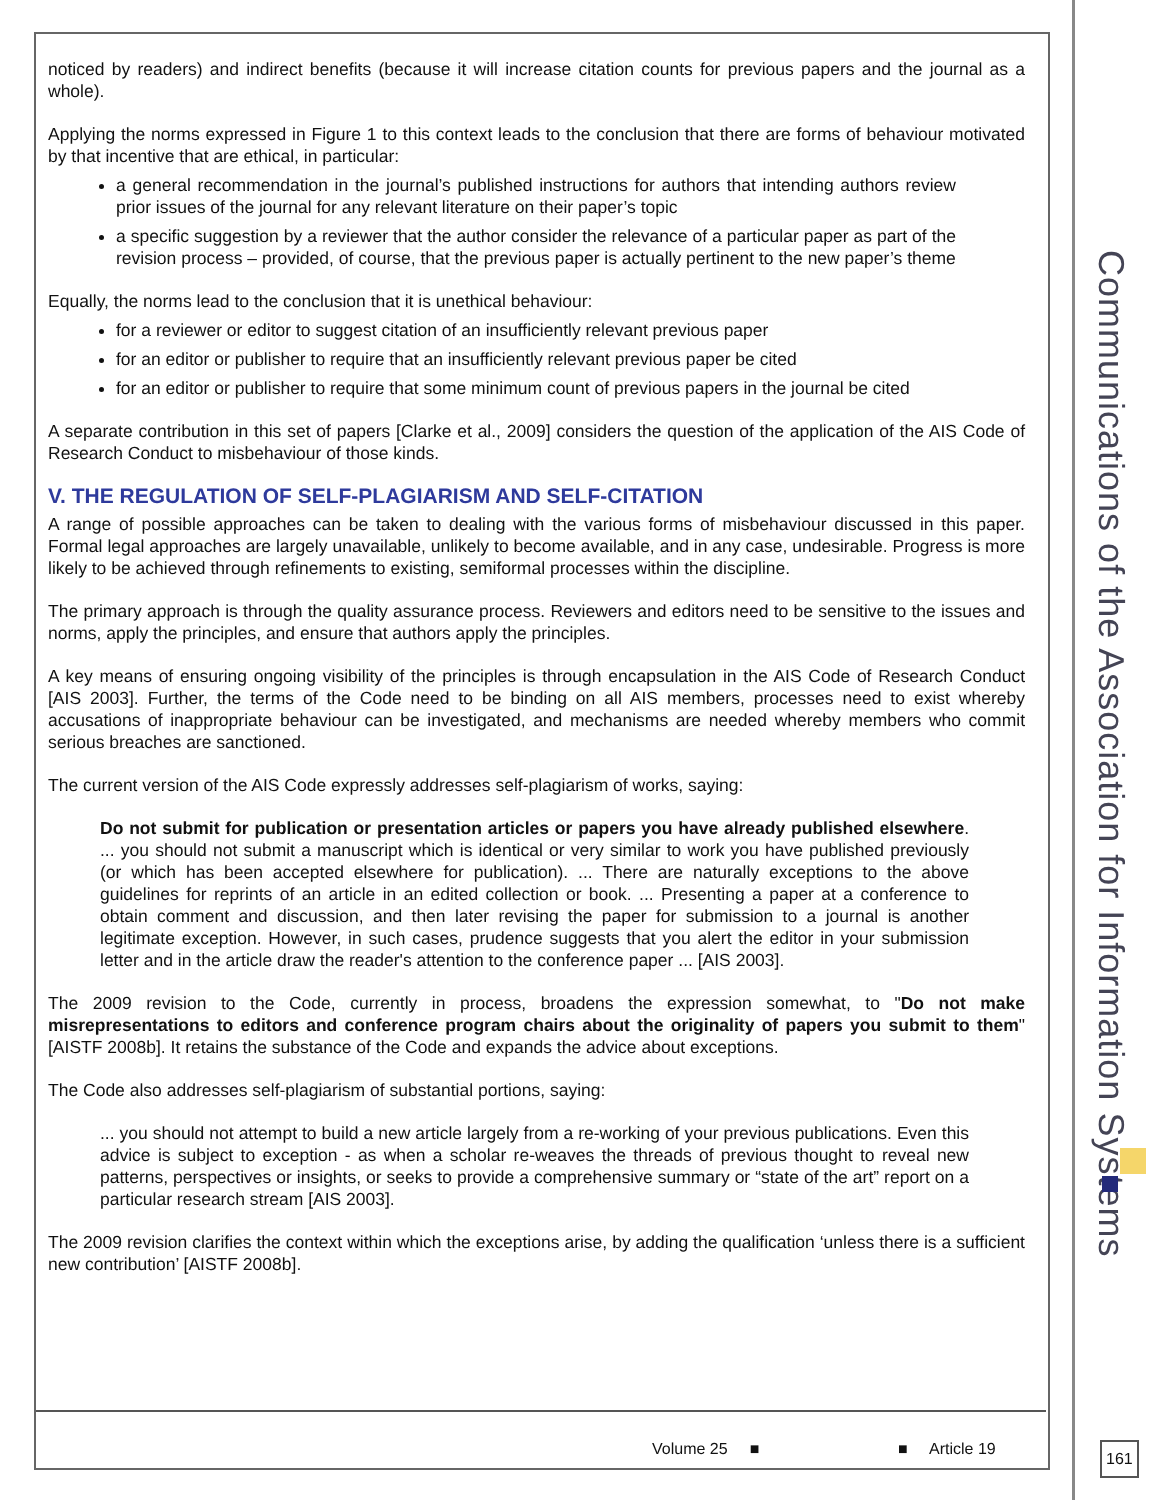Communications of the Association for Information Systems
noticed by readers) and indirect benefits (because it will increase citation counts for previous papers and the journal as a whole).
Applying the norms expressed in Figure 1 to this context leads to the conclusion that there are forms of behaviour motivated by that incentive that are ethical, in particular:
a general recommendation in the journal’s published instructions for authors that intending authors review prior issues of the journal for any relevant literature on their paper’s topic
a specific suggestion by a reviewer that the author consider the relevance of a particular paper as part of the revision process – provided, of course, that the previous paper is actually pertinent to the new paper’s theme
Equally, the norms lead to the conclusion that it is unethical behaviour:
for a reviewer or editor to suggest citation of an insufficiently relevant previous paper
for an editor or publisher to require that an insufficiently relevant previous paper be cited
for an editor or publisher to require that some minimum count of previous papers in the journal be cited
A separate contribution in this set of papers [Clarke et al., 2009] considers the question of the application of the AIS Code of Research Conduct to misbehaviour of those kinds.
V. THE REGULATION OF SELF-PLAGIARISM AND SELF-CITATION
A range of possible approaches can be taken to dealing with the various forms of misbehaviour discussed in this paper. Formal legal approaches are largely unavailable, unlikely to become available, and in any case, undesirable. Progress is more likely to be achieved through refinements to existing, semiformal processes within the discipline.
The primary approach is through the quality assurance process. Reviewers and editors need to be sensitive to the issues and norms, apply the principles, and ensure that authors apply the principles.
A key means of ensuring ongoing visibility of the principles is through encapsulation in the AIS Code of Research Conduct [AIS 2003]. Further, the terms of the Code need to be binding on all AIS members, processes need to exist whereby accusations of inappropriate behaviour can be investigated, and mechanisms are needed whereby members who commit serious breaches are sanctioned.
The current version of the AIS Code expressly addresses self-plagiarism of works, saying:
Do not submit for publication or presentation articles or papers you have already published elsewhere. ... you should not submit a manuscript which is identical or very similar to work you have published previously (or which has been accepted elsewhere for publication). ... There are naturally exceptions to the above guidelines for reprints of an article in an edited collection or book. ... Presenting a paper at a conference to obtain comment and discussion, and then later revising the paper for submission to a journal is another legitimate exception. However, in such cases, prudence suggests that you alert the editor in your submission letter and in the article draw the reader's attention to the conference paper ... [AIS 2003].
The 2009 revision to the Code, currently in process, broadens the expression somewhat, to "Do not make misrepresentations to editors and conference program chairs about the originality of papers you submit to them" [AISTF 2008b]. It retains the substance of the Code and expands the advice about exceptions.
The Code also addresses self-plagiarism of substantial portions, saying:
... you should not attempt to build a new article largely from a re-working of your previous publications. Even this advice is subject to exception - as when a scholar re-weaves the threads of previous thought to reveal new patterns, perspectives or insights, or seeks to provide a comprehensive summary or “state of the art” report on a particular research stream [AIS 2003].
The 2009 revision clarifies the context within which the exceptions arise, by adding the qualification ‘unless there is a sufficient new contribution’ [AISTF 2008b].
Volume 25 ■ ■ Article 19
161